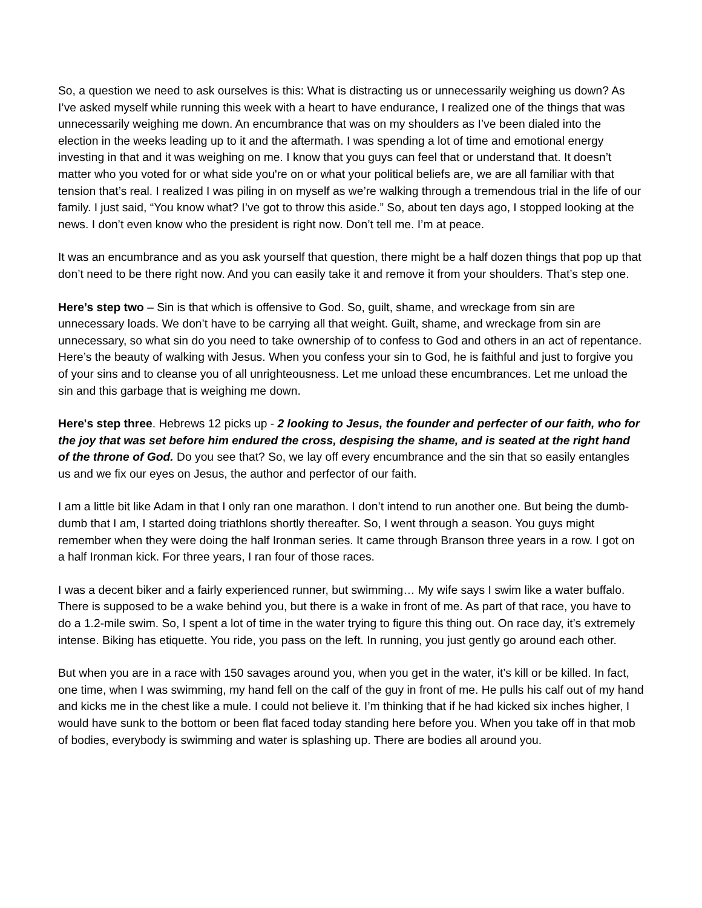So, a question we need to ask ourselves is this: What is distracting us or unnecessarily weighing us down? As I’ve asked myself while running this week with a heart to have endurance, I realized one of the things that was unnecessarily weighing me down. An encumbrance that was on my shoulders as I’ve been dialed into the election in the weeks leading up to it and the aftermath. I was spending a lot of time and emotional energy investing in that and it was weighing on me. I know that you guys can feel that or understand that. It doesn’t matter who you voted for or what side you're on or what your political beliefs are, we are all familiar with that tension that’s real. I realized I was piling in on myself as we’re walking through a tremendous trial in the life of our family. I just said, “You know what? I’ve got to throw this aside.” So, about ten days ago, I stopped looking at the news. I don’t even know who the president is right now. Don’t tell me. I’m at peace.
It was an encumbrance and as you ask yourself that question, there might be a half dozen things that pop up that don’t need to be there right now. And you can easily take it and remove it from your shoulders. That’s step one.
Here’s step two – Sin is that which is offensive to God. So, guilt, shame, and wreckage from sin are unnecessary loads. We don’t have to be carrying all that weight. Guilt, shame, and wreckage from sin are unnecessary, so what sin do you need to take ownership of to confess to God and others in an act of repentance. Here’s the beauty of walking with Jesus. When you confess your sin to God, he is faithful and just to forgive you of your sins and to cleanse you of all unrighteousness. Let me unload these encumbrances. Let me unload the sin and this garbage that is weighing me down.
Here's step three. Hebrews 12 picks up - 2 looking to Jesus, the founder and perfecter of our faith, who for the joy that was set before him endured the cross, despising the shame, and is seated at the right hand of the throne of God. Do you see that? So, we lay off every encumbrance and the sin that so easily entangles us and we fix our eyes on Jesus, the author and perfector of our faith.
I am a little bit like Adam in that I only ran one marathon. I don’t intend to run another one. But being the dumb-dumb that I am, I started doing triathlons shortly thereafter. So, I went through a season. You guys might remember when they were doing the half Ironman series. It came through Branson three years in a row. I got on a half Ironman kick. For three years, I ran four of those races.
I was a decent biker and a fairly experienced runner, but swimming… My wife says I swim like a water buffalo. There is supposed to be a wake behind you, but there is a wake in front of me. As part of that race, you have to do a 1.2-mile swim. So, I spent a lot of time in the water trying to figure this thing out. On race day, it’s extremely intense. Biking has etiquette. You ride, you pass on the left. In running, you just gently go around each other.
But when you are in a race with 150 savages around you, when you get in the water, it’s kill or be killed. In fact, one time, when I was swimming, my hand fell on the calf of the guy in front of me. He pulls his calf out of my hand and kicks me in the chest like a mule. I could not believe it. I’m thinking that if he had kicked six inches higher, I would have sunk to the bottom or been flat faced today standing here before you. When you take off in that mob of bodies, everybody is swimming and water is splashing up. There are bodies all around you.